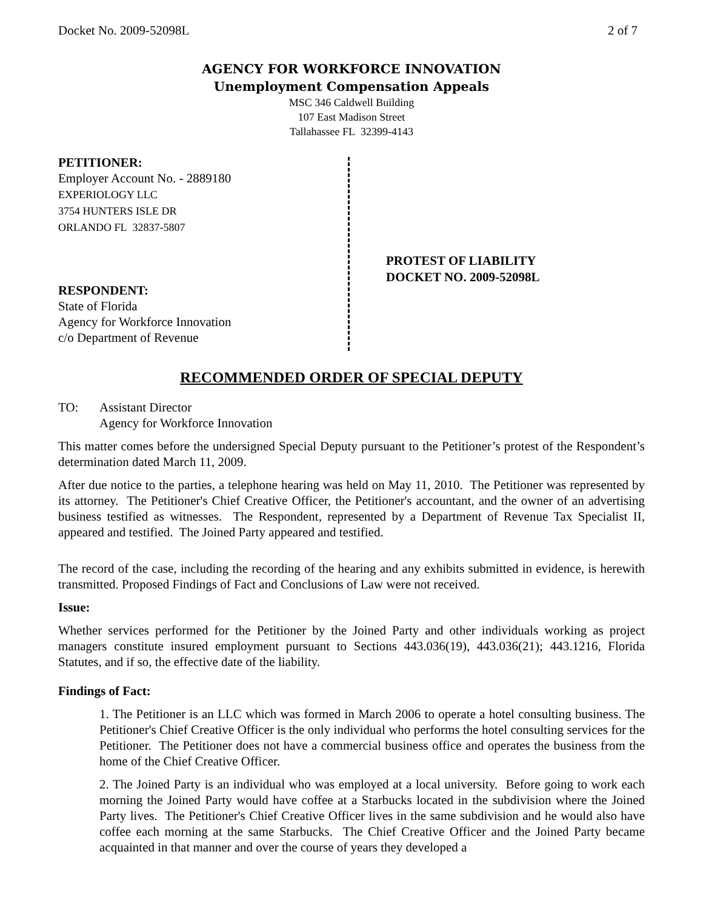Docket No. 2009-52098L 2 of 7
AGENCY FOR WORKFORCE INNOVATION
Unemployment Compensation Appeals
MSC 346 Caldwell Building
107 East Madison Street
Tallahassee FL 32399-4143
PETITIONER:
Employer Account No. - 2889180
EXPERIOLOGY LLC
3754 HUNTERS ISLE DR
ORLANDO FL 32837-5807
RESPONDENT:
State of Florida
Agency for Workforce Innovation
c/o Department of Revenue
PROTEST OF LIABILITY
DOCKET NO. 2009-52098L
RECOMMENDED ORDER OF SPECIAL DEPUTY
TO: Assistant Director
Agency for Workforce Innovation
This matter comes before the undersigned Special Deputy pursuant to the Petitioner’s protest of the Respondent’s determination dated March 11, 2009.
After due notice to the parties, a telephone hearing was held on May 11, 2010. The Petitioner was represented by its attorney. The Petitioner's Chief Creative Officer, the Petitioner's accountant, and the owner of an advertising business testified as witnesses. The Respondent, represented by a Department of Revenue Tax Specialist II, appeared and testified. The Joined Party appeared and testified.
The record of the case, including the recording of the hearing and any exhibits submitted in evidence, is herewith transmitted. Proposed Findings of Fact and Conclusions of Law were not received.
Issue:
Whether services performed for the Petitioner by the Joined Party and other individuals working as project managers constitute insured employment pursuant to Sections 443.036(19), 443.036(21); 443.1216, Florida Statutes, and if so, the effective date of the liability.
Findings of Fact:
1. The Petitioner is an LLC which was formed in March 2006 to operate a hotel consulting business. The Petitioner's Chief Creative Officer is the only individual who performs the hotel consulting services for the Petitioner. The Petitioner does not have a commercial business office and operates the business from the home of the Chief Creative Officer.
2. The Joined Party is an individual who was employed at a local university. Before going to work each morning the Joined Party would have coffee at a Starbucks located in the subdivision where the Joined Party lives. The Petitioner's Chief Creative Officer lives in the same subdivision and he would also have coffee each morning at the same Starbucks. The Chief Creative Officer and the Joined Party became acquainted in that manner and over the course of years they developed a